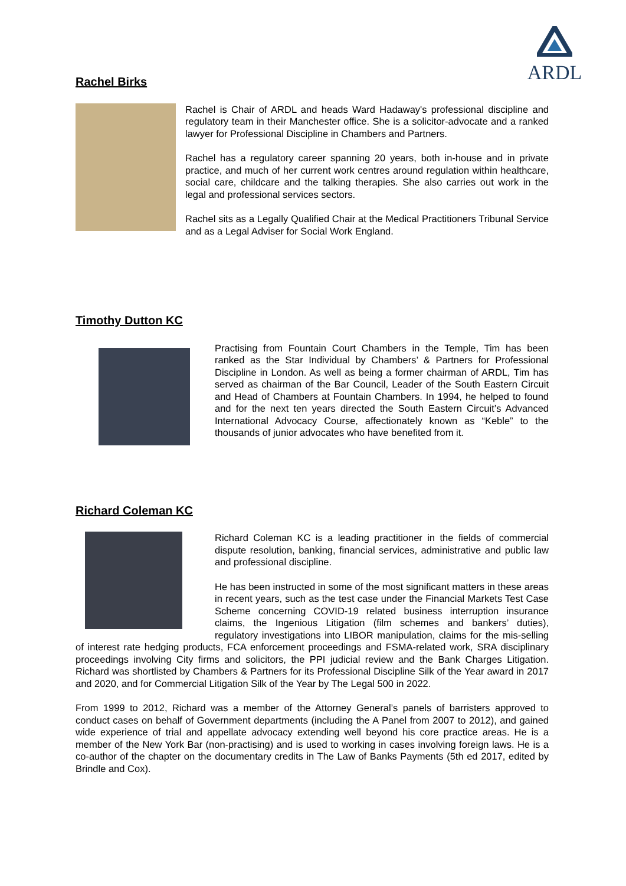ARDL
Rachel Birks
Rachel is Chair of ARDL and heads Ward Hadaway's professional discipline and regulatory team in their Manchester office. She is a solicitor-advocate and a ranked lawyer for Professional Discipline in Chambers and Partners.
Rachel has a regulatory career spanning 20 years, both in-house and in private practice, and much of her current work centres around regulation within healthcare, social care, childcare and the talking therapies. She also carries out work in the legal and professional services sectors.
Rachel sits as a Legally Qualified Chair at the Medical Practitioners Tribunal Service and as a Legal Adviser for Social Work England.
Timothy Dutton KC
Practising from Fountain Court Chambers in the Temple, Tim has been ranked as the Star Individual by Chambers’ & Partners for Professional Discipline in London. As well as being a former chairman of ARDL, Tim has served as chairman of the Bar Council, Leader of the South Eastern Circuit and Head of Chambers at Fountain Chambers. In 1994, he helped to found and for the next ten years directed the South Eastern Circuit’s Advanced International Advocacy Course, affectionately known as “Keble” to the thousands of junior advocates who have benefited from it.
Richard Coleman KC
Richard Coleman KC is a leading practitioner in the fields of commercial dispute resolution, banking, financial services, administrative and public law and professional discipline.
He has been instructed in some of the most significant matters in these areas in recent years, such as the test case under the Financial Markets Test Case Scheme concerning COVID-19 related business interruption insurance claims, the Ingenious Litigation (film schemes and bankers’ duties), regulatory investigations into LIBOR manipulation, claims for the mis-selling of interest rate hedging products, FCA enforcement proceedings and FSMA-related work, SRA disciplinary proceedings involving City firms and solicitors, the PPI judicial review and the Bank Charges Litigation. Richard was shortlisted by Chambers & Partners for its Professional Discipline Silk of the Year award in 2017 and 2020, and for Commercial Litigation Silk of the Year by The Legal 500 in 2022.
From 1999 to 2012, Richard was a member of the Attorney General’s panels of barristers approved to conduct cases on behalf of Government departments (including the A Panel from 2007 to 2012), and gained wide experience of trial and appellate advocacy extending well beyond his core practice areas. He is a member of the New York Bar (non-practising) and is used to working in cases involving foreign laws. He is a co-author of the chapter on the documentary credits in The Law of Banks Payments (5th ed 2017, edited by Brindle and Cox).